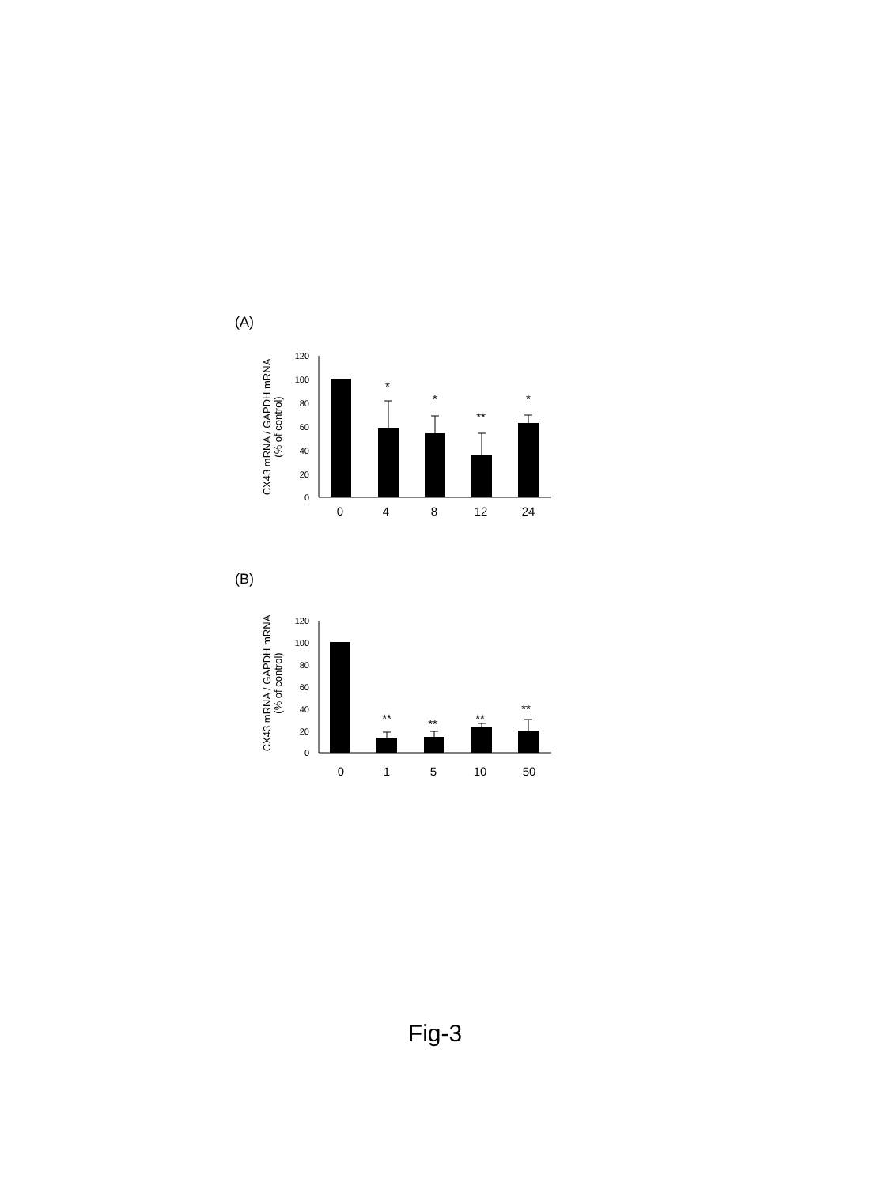(A)
(B)
120
100
80
60
40
20
0
*
*
**
*
0
4
8
12
24
CX43 mRNA / GAPDH mRNA
(% of control)
120
100
80
60
40
20
0
**
**
**
**
0
1
5
10
50
CX43 mRNA / GAPDH mRNA
(% of control)
Fig-3